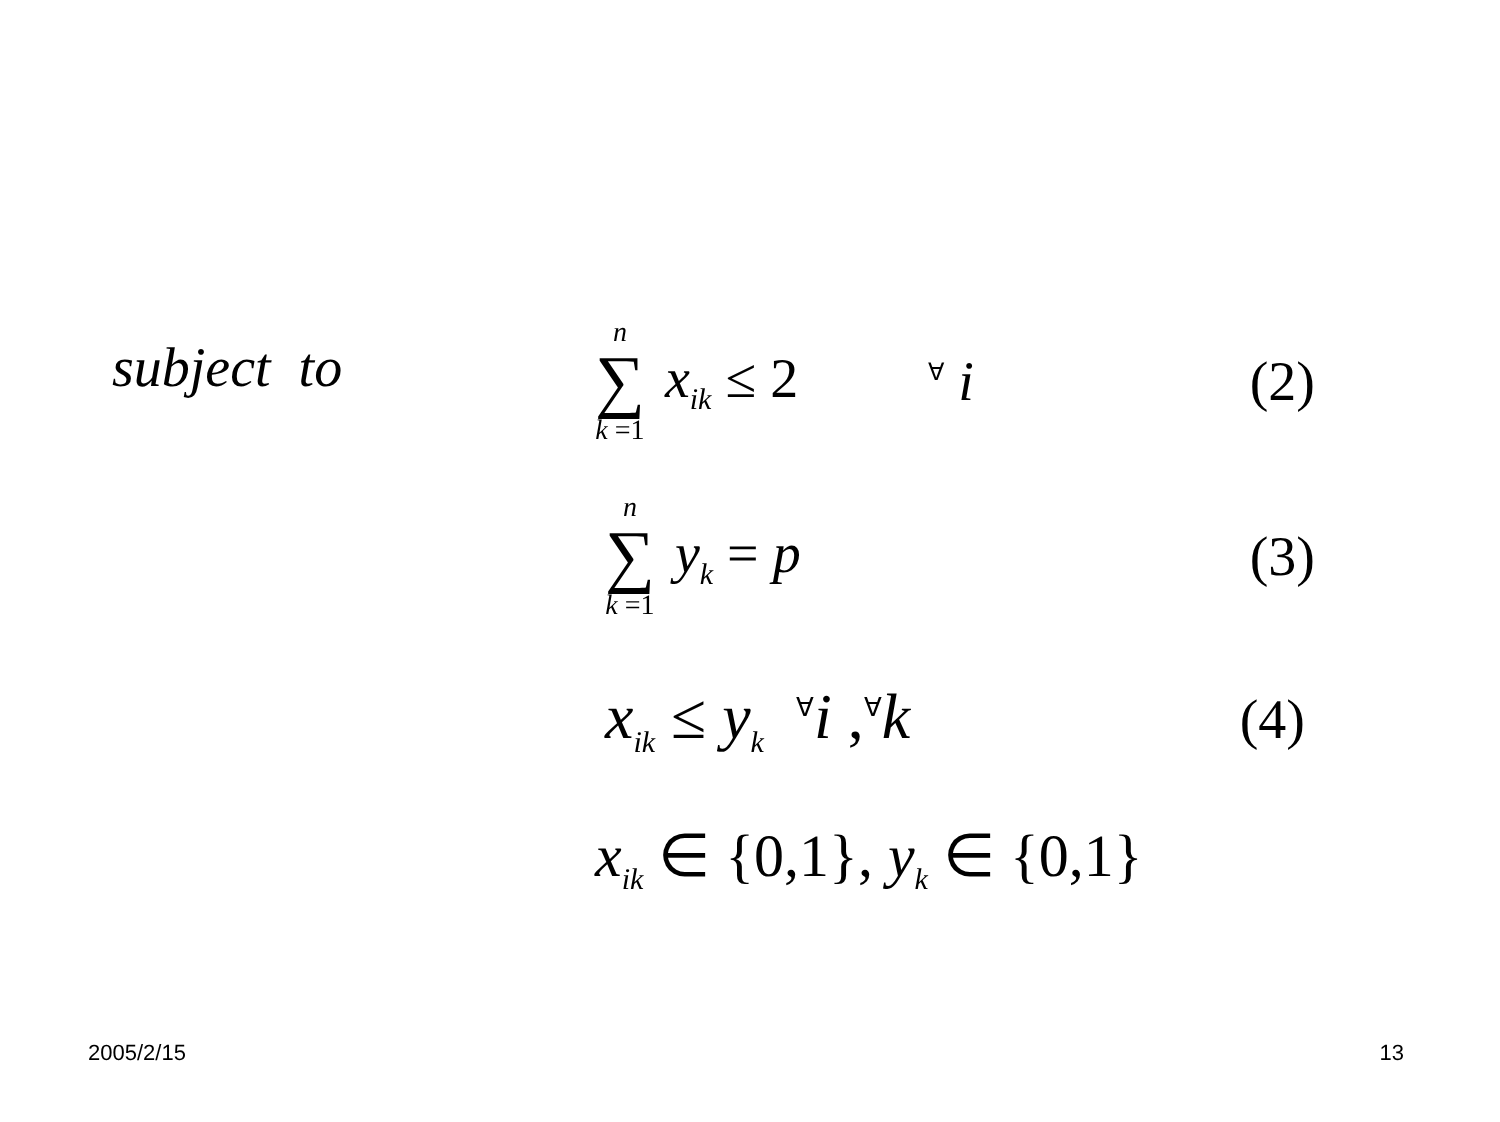subject to n ∑ k =1 x<sub>ik</sub> ≤ 2<sup>∀</sup> i (2)
n ∑ k =1 y<sub>k</sub> = p (3)
x<sub>ik</sub> ≤ y<sub>k</sub> <sup>∀</sup>i ,<sup>∀</sup>k (4)
x<sub>ik</sub> ∈ {0,1}, y<sub>k</sub> ∈ {0,1}
2005/2/15 13